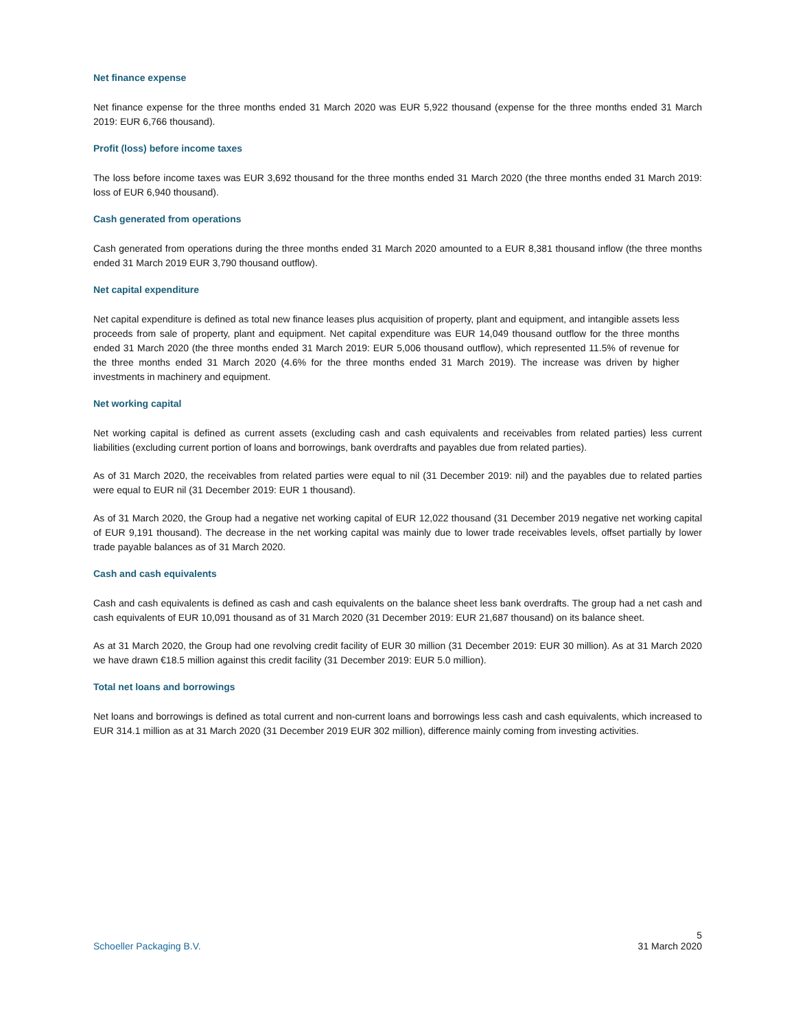Net finance expense
Net finance expense for the three months ended 31 March 2020 was EUR 5,922 thousand (expense for the three months ended 31 March 2019: EUR 6,766 thousand).
Profit (loss) before income taxes
The loss before income taxes was EUR 3,692 thousand for the three months ended 31 March 2020 (the three months ended 31 March 2019: loss of EUR 6,940 thousand).
Cash generated from operations
Cash generated from operations during the three months ended 31 March 2020 amounted to a EUR 8,381 thousand inflow (the three months ended 31 March 2019 EUR 3,790 thousand outflow).
Net capital expenditure
Net capital expenditure is defined as total new finance leases plus acquisition of property, plant and equipment, and intangible assets less proceeds from sale of property, plant and equipment. Net capital expenditure was EUR 14,049 thousand outflow for the three months ended 31 March 2020 (the three months ended 31 March 2019: EUR 5,006 thousand outflow), which represented 11.5% of revenue for the three months ended 31 March 2020 (4.6% for the three months ended 31 March 2019). The increase was driven by higher investments in machinery and equipment.
Net working capital
Net working capital is defined as current assets (excluding cash and cash equivalents and receivables from related parties) less current liabilities (excluding current portion of loans and borrowings, bank overdrafts and payables due from related parties).
As of 31 March 2020, the receivables from related parties were equal to nil (31 December 2019: nil) and the payables due to related parties were equal to EUR nil (31 December 2019: EUR 1 thousand).
As of 31 March 2020, the Group had a negative net working capital of EUR 12,022 thousand (31 December 2019 negative net working capital of EUR 9,191 thousand). The decrease in the net working capital was mainly due to lower trade receivables levels, offset partially by lower trade payable balances as of 31 March 2020.
Cash and cash equivalents
Cash and cash equivalents is defined as cash and cash equivalents on the balance sheet less bank overdrafts. The group had a net cash and cash equivalents of EUR 10,091 thousand as of 31 March 2020 (31 December 2019: EUR 21,687 thousand) on its balance sheet.
As at 31 March 2020, the Group had one revolving credit facility of EUR 30 million (31 December 2019: EUR 30 million). As at 31 March 2020 we have drawn €18.5 million against this credit facility (31 December 2019: EUR 5.0 million).
Total net loans and borrowings
Net loans and borrowings is defined as total current and non-current loans and borrowings less cash and cash equivalents, which increased to EUR 314.1 million as at 31 March 2020 (31 December 2019 EUR 302 million), difference mainly coming from investing activities.
5
Schoeller Packaging B.V. 31 March 2020